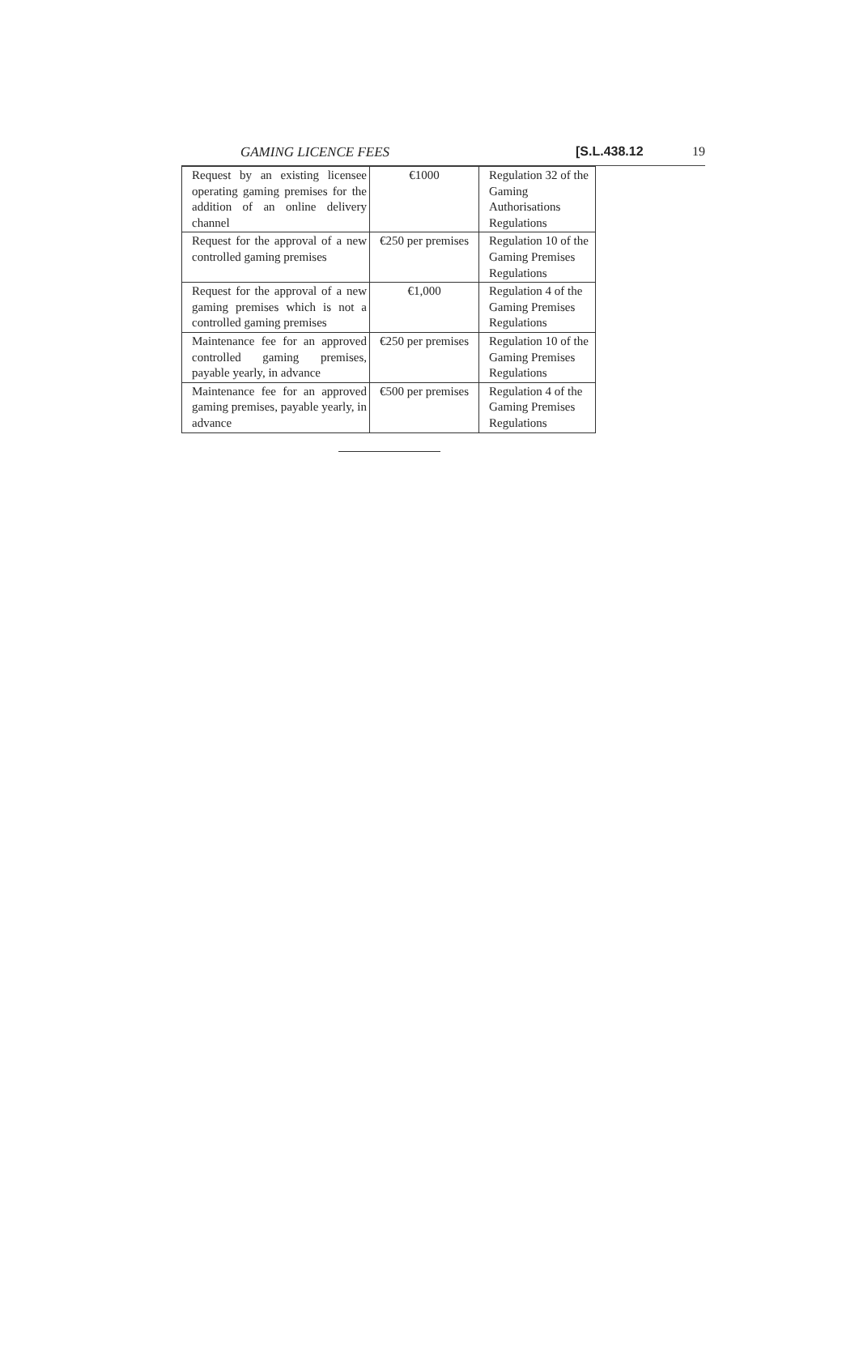GAMING LICENCE FEES [S.L.438.12 19
| Request by an existing licensee operating gaming premises for the addition of an online delivery channel | €1000 | Regulation 32 of the Gaming Authorisations Regulations |
| Request for the approval of a new controlled gaming premises | €250 per premises | Regulation 10 of the Gaming Premises Regulations |
| Request for the approval of a new gaming premises which is not a controlled gaming premises | €1,000 | Regulation 4 of the Gaming Premises Regulations |
| Maintenance fee for an approved controlled gaming premises, payable yearly, in advance | €250 per premises | Regulation 10 of the Gaming Premises Regulations |
| Maintenance fee for an approved gaming premises, payable yearly, in advance | €500 per premises | Regulation 4 of the Gaming Premises Regulations |